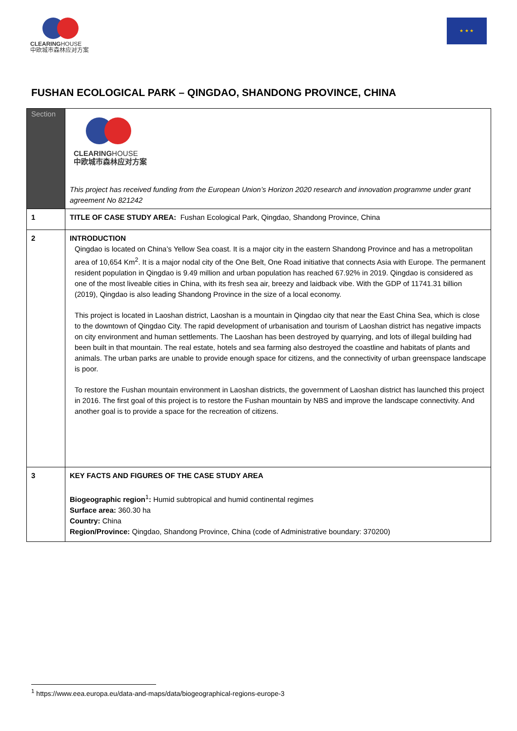CLEARINGHOUSE
中欧城市森林应对方案
★ ★ ★
FUSHAN ECOLOGICAL PARK – QINGDAO, SHANDONG PROVINCE, CHINA
| Section | CLEARING HOUSE 中欧城市森林应对方案 This project has received funding from the European Union’s Horizon 2020 research and innovation programme under grant agreement No 821242 |
| 1 | TITLE OF CASE STUDY AREA: Fushan Ecological Park, Qingdao, Shandong Province, China |
| 2 | INTRODUCTION Qingdao is located on China’s Yellow Sea coast. It is a major city in the eastern Shandong Province and has a metropolitan area of 10,654 Km<sup>2</sup>. It is a major nodal city of the One Belt, One Road initiative that connects Asia with Europe. The permanent resident population in Qingdao is 9.49 million and urban population has reached 67.92% in 2019. Qingdao is considered as one of the most liveable cities in China, with its fresh sea air, breezy and laidback vibe. With the GDP of 11741.31 billion (2019), Qingdao is also leading Shandong Province in the size of a local economy. This project is located in Laoshan district, Laoshan is a mountain in Qingdao city that near the East China Sea, which is close to the downtown of Qingdao City. The rapid development of urbanisation and tourism of Laoshan district has negative impacts on city environment and human settlements. The Laoshan has been destroyed by quarrying, and lots of illegal building had been built in that mountain. The real estate, hotels and sea farming also destroyed the coastline and habitats of plants and animals. The urban parks are unable to provide enough space for citizens, and the connectivity of urban greenspace landscape is poor. To restore the Fushan mountain environment in Laoshan districts, the government of Laoshan district has launched this project in 2016. The first goal of this project is to restore the Fushan mountain by NBS and improve the landscape connectivity. And another goal is to provide a space for the recreation of citizens. |
| 3 | KEY FACTS AND FIGURES OF THE CASE STUDY AREA Biogeographic region<sup>1</sup> : Humid subtropical and humid continental regimes Surface area: 360.30 ha Country: China Region/Province: Qingdao, Shandong Province, China (code of Administrative boundary: 370200) |
<sup>1</sup> https://www.eea.europa.eu/data-and-maps/data/biogeographical-regions-europe-3